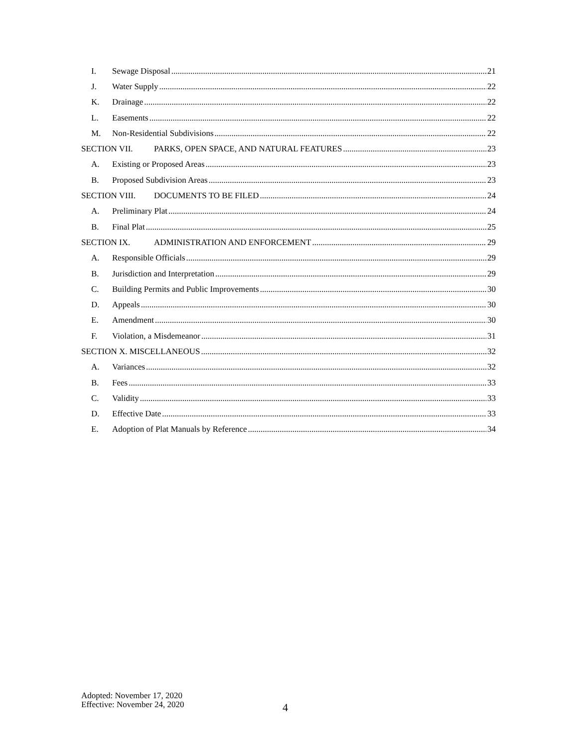I. Sewage Disposal 21
J. Water Supply 22
K. Drainage 22
L. Easements 22
M. Non-Residential Subdivisions 22
SECTION VII. PARKS, OPEN SPACE, AND NATURAL FEATURES 23
A. Existing or Proposed Areas 23
B. Proposed Subdivision Areas 23
SECTION VIII. DOCUMENTS TO BE FILED 24
A. Preliminary Plat 24
B. Final Plat 25
SECTION IX. ADMINISTRATION AND ENFORCEMENT 29
A. Responsible Officials 29
B. Jurisdiction and Interpretation 29
C. Building Permits and Public Improvements 30
D. Appeals 30
E. Amendment 30
F. Violation, a Misdemeanor 31
SECTION X. MISCELLANEOUS 32
A. Variances 32
B. Fees 33
C. Validity 33
D. Effective Date 33
E. Adoption of Plat Manuals by Reference 34
Adopted: November 17, 2020
Effective: November 24, 2020
4